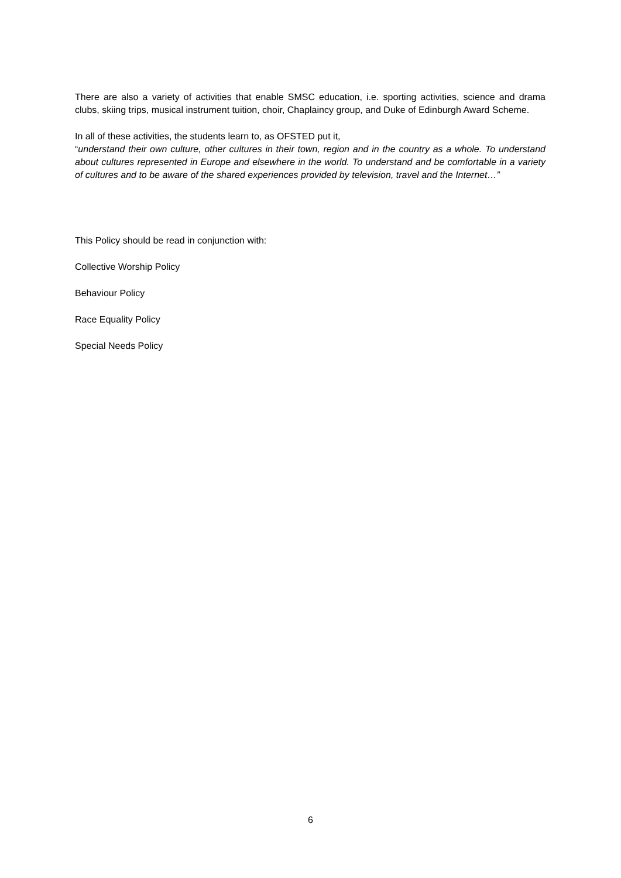There are also a variety of activities that enable SMSC education, i.e. sporting activities, science and drama clubs, skiing trips, musical instrument tuition, choir, Chaplaincy group, and Duke of Edinburgh Award Scheme.
In all of these activities, the students learn to, as OFSTED put it,
“understand their own culture, other cultures in their town, region and in the country as a whole. To understand about cultures represented in Europe and elsewhere in the world. To understand and be comfortable in a variety of cultures and to be aware of the shared experiences provided by television, travel and the Internet…”
This Policy should be read in conjunction with:
Collective Worship Policy
Behaviour Policy
Race Equality Policy
Special Needs Policy
6